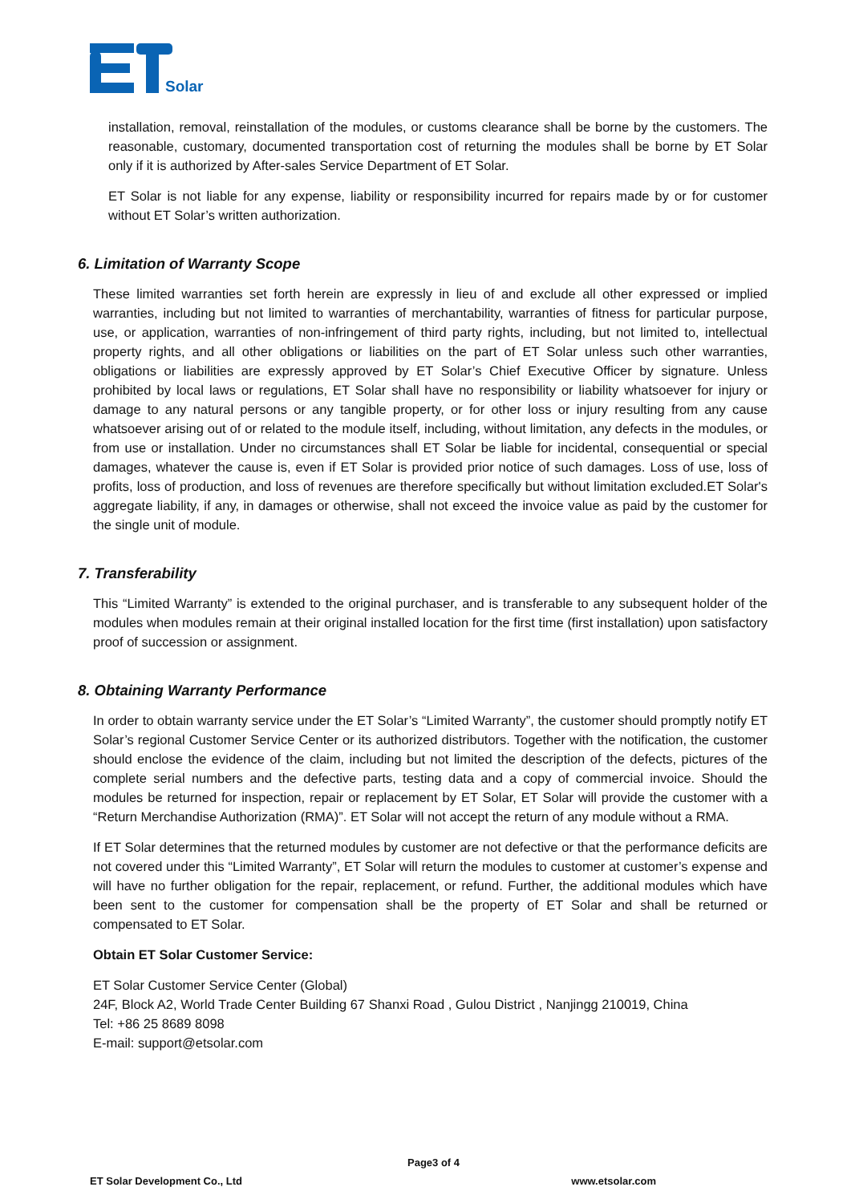Solar
installation, removal, reinstallation of the modules, or customs clearance shall be borne by the customers. The reasonable, customary, documented transportation cost of returning the modules shall be borne by ET Solar only if it is authorized by After-sales Service Department of ET Solar.
ET Solar is not liable for any expense, liability or responsibility incurred for repairs made by or for customer without ET Solar’s written authorization.
6. Limitation of Warranty Scope
These limited warranties set forth herein are expressly in lieu of and exclude all other expressed or implied warranties, including but not limited to warranties of merchantability, warranties of fitness for particular purpose, use, or application, warranties of non-infringement of third party rights, including, but not limited to, intellectual property rights, and all other obligations or liabilities on the part of ET Solar unless such other warranties, obligations or liabilities are expressly approved by ET Solar’s Chief Executive Officer by signature. Unless prohibited by local laws or regulations, ET Solar shall have no responsibility or liability whatsoever for injury or damage to any natural persons or any tangible property, or for other loss or injury resulting from any cause whatsoever arising out of or related to the module itself, including, without limitation, any defects in the modules, or from use or installation. Under no circumstances shall ET Solar be liable for incidental, consequential or special damages, whatever the cause is, even if ET Solar is provided prior notice of such damages. Loss of use, loss of profits, loss of production, and loss of revenues are therefore specifically but without limitation excluded.ET Solar's aggregate liability, if any, in damages or otherwise, shall not exceed the invoice value as paid by the customer for the single unit of module.
7. Transferability
This “Limited Warranty” is extended to the original purchaser, and is transferable to any subsequent holder of the modules when modules remain at their original installed location for the first time (first installation) upon satisfactory proof of succession or assignment.
8. Obtaining Warranty Performance
In order to obtain warranty service under the ET Solar’s “Limited Warranty”, the customer should promptly notify ET Solar’s regional Customer Service Center or its authorized distributors. Together with the notification, the customer should enclose the evidence of the claim, including but not limited the description of the defects, pictures of the complete serial numbers and the defective parts, testing data and a copy of commercial invoice. Should the modules be returned for inspection, repair or replacement by ET Solar, ET Solar will provide the customer with a “Return Merchandise Authorization (RMA)”. ET Solar will not accept the return of any module without a RMA.
If ET Solar determines that the returned modules by customer are not defective or that the performance deficits are not covered under this “Limited Warranty”, ET Solar will return the modules to customer at customer’s expense and will have no further obligation for the repair, replacement, or refund. Further, the additional modules which have been sent to the customer for compensation shall be the property of ET Solar and shall be returned or compensated to ET Solar.
Obtain ET Solar Customer Service:
ET Solar Customer Service Center (Global)
24F, Block A2, World Trade Center Building 67 Shanxi Road , Gulou District , Nanjingg 210019, China
Tel: +86 25 8689 8098
E-mail: support@etsolar.com
Page3 of 4
ET Solar Development Co., Ltd www.etsolar.com